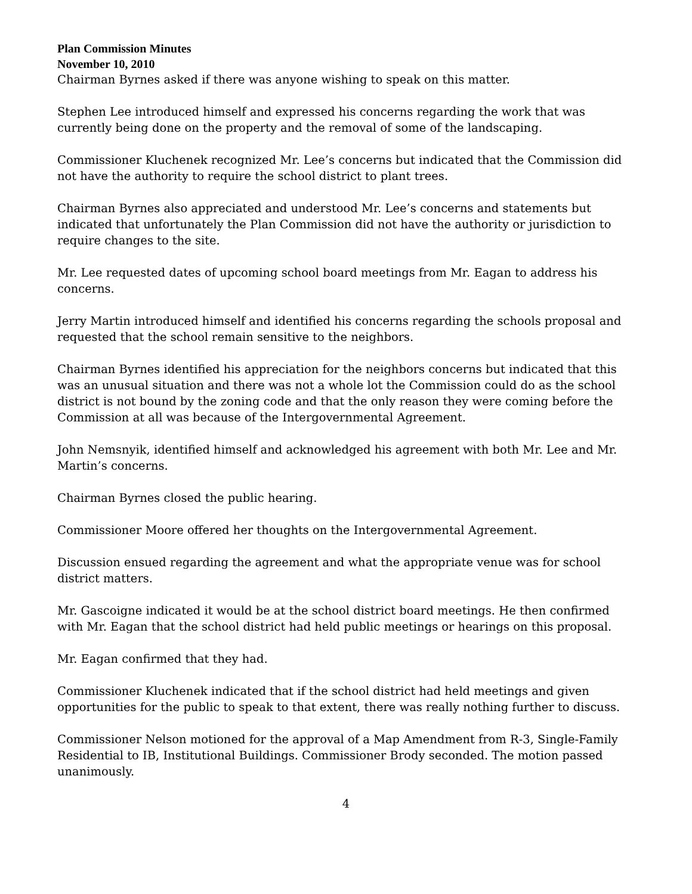Plan Commission Minutes
November 10, 2010
Chairman Byrnes asked if there was anyone wishing to speak on this matter.
Stephen Lee introduced himself and expressed his concerns regarding the work that was currently being done on the property and the removal of some of the landscaping.
Commissioner Kluchenek recognized Mr. Lee’s concerns but indicated that the Commission did not have the authority to require the school district to plant trees.
Chairman Byrnes also appreciated and understood Mr. Lee’s concerns and statements but indicated that unfortunately the Plan Commission did not have the authority or jurisdiction to require changes to the site.
Mr. Lee requested dates of upcoming school board meetings from Mr. Eagan to address his concerns.
Jerry Martin introduced himself and identified his concerns regarding the schools proposal and requested that the school remain sensitive to the neighbors.
Chairman Byrnes identified his appreciation for the neighbors concerns but indicated that this was an unusual situation and there was not a whole lot the Commission could do as the school district is not bound by the zoning code and that the only reason they were coming before the Commission at all was because of the Intergovernmental Agreement.
John Nemsnyik, identified himself and acknowledged his agreement with both Mr. Lee and Mr. Martin’s concerns.
Chairman Byrnes closed the public hearing.
Commissioner Moore offered her thoughts on the Intergovernmental Agreement.
Discussion ensued regarding the agreement and what the appropriate venue was for school district matters.
Mr. Gascoigne indicated it would be at the school district board meetings. He then confirmed with Mr. Eagan that the school district had held public meetings or hearings on this proposal.
Mr. Eagan confirmed that they had.
Commissioner Kluchenek indicated that if the school district had held meetings and given opportunities for the public to speak to that extent, there was really nothing further to discuss.
Commissioner Nelson motioned for the approval of a Map Amendment from R-3, Single-Family Residential to IB, Institutional Buildings. Commissioner Brody seconded. The motion passed unanimously.
4